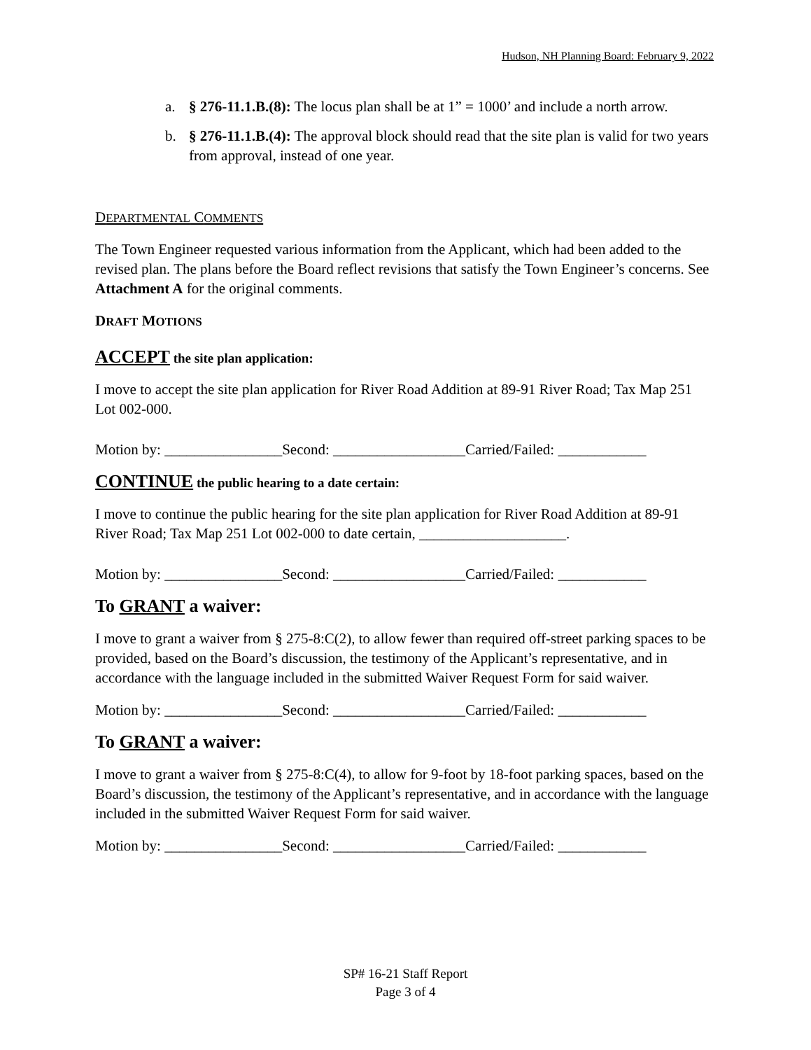Hudson, NH Planning Board: February 9, 2022
a. § 276-11.1.B.(8): The locus plan shall be at 1” = 1000’ and include a north arrow.
b. § 276-11.1.B.(4): The approval block should read that the site plan is valid for two years from approval, instead of one year.
DEPARTMENTAL COMMENTS
The Town Engineer requested various information from the Applicant, which had been added to the revised plan. The plans before the Board reflect revisions that satisfy the Town Engineer’s concerns. See Attachment A for the original comments.
DRAFT MOTIONS
ACCEPT the site plan application:
I move to accept the site plan application for River Road Addition at 89-91 River Road; Tax Map 251 Lot 002-000.
Motion by: ________________Second: __________________Carried/Failed: ____________
CONTINUE the public hearing to a date certain:
I move to continue the public hearing for the site plan application for River Road Addition at 89-91 River Road; Tax Map 251 Lot 002-000 to date certain, ____________________.
Motion by: ________________Second: __________________Carried/Failed: ____________
To GRANT a waiver:
I move to grant a waiver from § 275-8:C(2), to allow fewer than required off-street parking spaces to be provided, based on the Board’s discussion, the testimony of the Applicant’s representative, and in accordance with the language included in the submitted Waiver Request Form for said waiver.
Motion by: ________________Second: __________________Carried/Failed: ____________
To GRANT a waiver:
I move to grant a waiver from § 275-8:C(4), to allow for 9-foot by 18-foot parking spaces, based on the Board’s discussion, the testimony of the Applicant’s representative, and in accordance with the language included in the submitted Waiver Request Form for said waiver.
Motion by: ________________Second: __________________Carried/Failed: ____________
SP# 16-21 Staff Report
Page 3 of 4